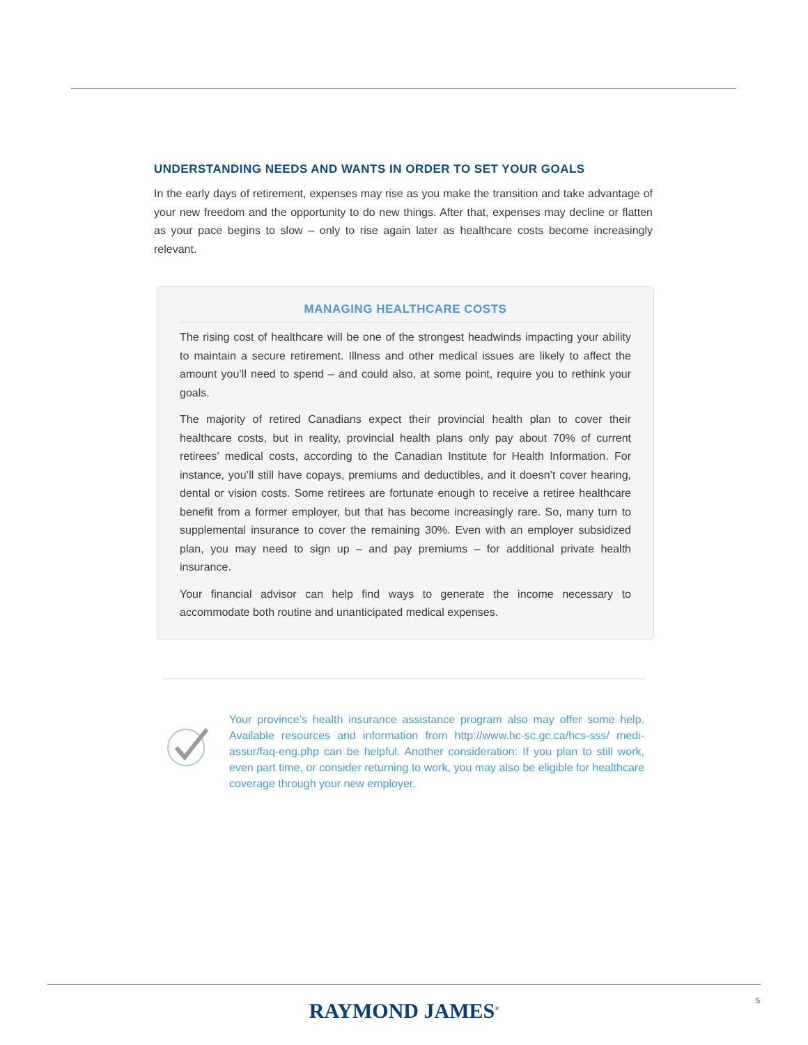UNDERSTANDING NEEDS AND WANTS IN ORDER TO SET YOUR GOALS
In the early days of retirement, expenses may rise as you make the transition and take advantage of your new freedom and the opportunity to do new things. After that, expenses may decline or flatten as your pace begins to slow – only to rise again later as healthcare costs become increasingly relevant.
MANAGING HEALTHCARE COSTS
The rising cost of healthcare will be one of the strongest headwinds impacting your ability to maintain a secure retirement. Illness and other medical issues are likely to affect the amount you’ll need to spend – and could also, at some point, require you to rethink your goals.
The majority of retired Canadians expect their provincial health plan to cover their healthcare costs, but in reality, provincial health plans only pay about 70% of current retirees’ medical costs, according to the Canadian Institute for Health Information. For instance, you’ll still have copays, premiums and deductibles, and it doesn’t cover hearing, dental or vision costs. Some retirees are fortunate enough to receive a retiree healthcare benefit from a former employer, but that has become increasingly rare. So, many turn to supplemental insurance to cover the remaining 30%. Even with an employer subsidized plan, you may need to sign up – and pay premiums – for additional private health insurance.
Your financial advisor can help find ways to generate the income necessary to accommodate both routine and unanticipated medical expenses.
Your province’s health insurance assistance program also may offer some help. Available resources and information from http://www.hc-sc.gc.ca/hcs-sss/ medi-assur/faq-eng.php can be helpful. Another consideration: If you plan to still work, even part time, or consider returning to work, you may also be eligible for healthcare coverage through your new employer.
RAYMOND JAMES<sup>®</sup> 5